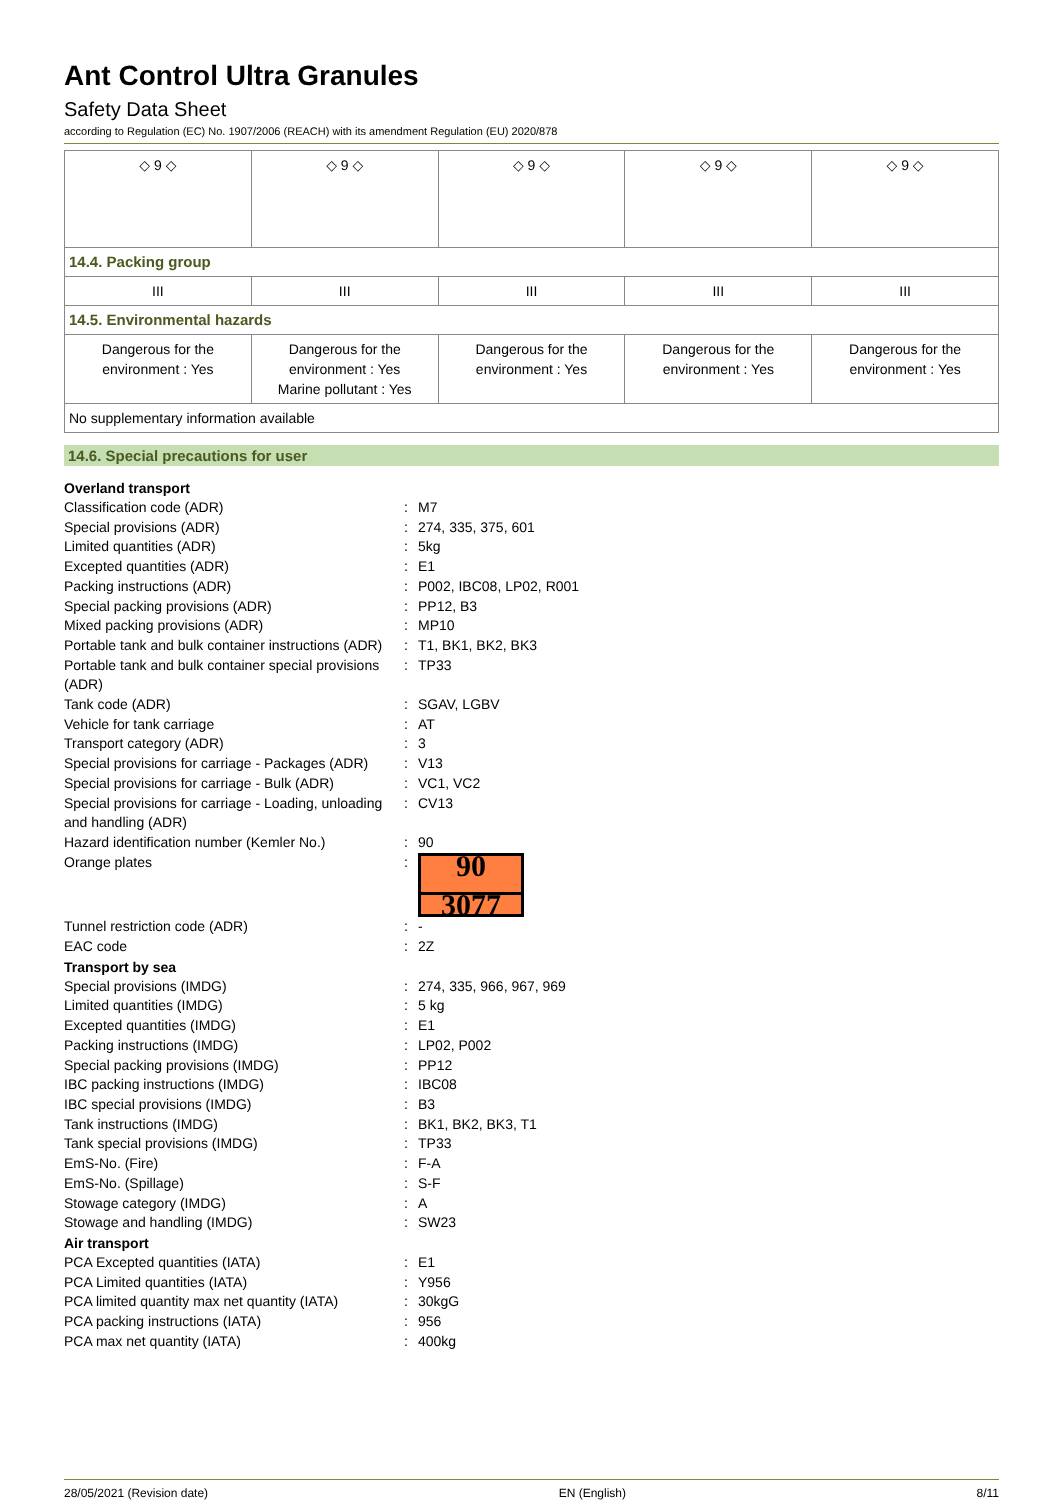Ant Control Ultra Granules
Safety Data Sheet
according to Regulation (EC) No. 1907/2006 (REACH) with its amendment Regulation (EU) 2020/878
| ◇ 9 ◇ | ◇ 9 ◇ | ◇ 9 ◇ | ◇ 9 ◇ | ◇ 9 ◇ |
| 14.4. Packing group | | | | |
| III | III | III | III | III |
| 14.5. Environmental hazards | | | | |
| Dangerous for the environment : Yes | Dangerous for the environment : Yes Marine pollutant : Yes | Dangerous for the environment : Yes | Dangerous for the environment : Yes | Dangerous for the environment : Yes |
| No supplementary information available | | | | |
14.6. Special precautions for user
Overland transport
Classification code (ADR): M7
Special provisions (ADR): 274, 335, 375, 601
Limited quantities (ADR): 5kg
Excepted quantities (ADR): E1
Packing instructions (ADR): P002, IBC08, LP02, R001
Special packing provisions (ADR): PP12, B3
Mixed packing provisions (ADR): MP10
Portable tank and bulk container instructions (ADR): T1, BK1, BK2, BK3
Portable tank and bulk container special provisions (ADR): TP33
Tank code (ADR): SGAV, LGBV
Vehicle for tank carriage: AT
Transport category (ADR): 3
Special provisions for carriage - Packages (ADR): V13
Special provisions for carriage - Bulk (ADR): VC1, VC2
Special provisions for carriage - Loading, unloading and handling (ADR): CV13
Hazard identification number (Kemler No.): 90
Orange plates:
90
3077
Tunnel restriction code (ADR): -
EAC code: 2Z
Transport by sea
Special provisions (IMDG): 274, 335, 966, 967, 969
Limited quantities (IMDG): 5 kg
Excepted quantities (IMDG): E1
Packing instructions (IMDG): LP02, P002
Special packing provisions (IMDG): PP12
IBC packing instructions (IMDG): IBC08
IBC special provisions (IMDG): B3
Tank instructions (IMDG): BK1, BK2, BK3, T1
Tank special provisions (IMDG): TP33
EmS-No. (Fire): F-A
EmS-No. (Spillage): S-F
Stowage category (IMDG): A
Stowage and handling (IMDG): SW23
Air transport
PCA Excepted quantities (IATA): E1
PCA Limited quantities (IATA): Y956
PCA limited quantity max net quantity (IATA): 30kgG
PCA packing instructions (IATA): 956
PCA max net quantity (IATA): 400kg
28/05/2021 (Revision date) EN (English) 8/11